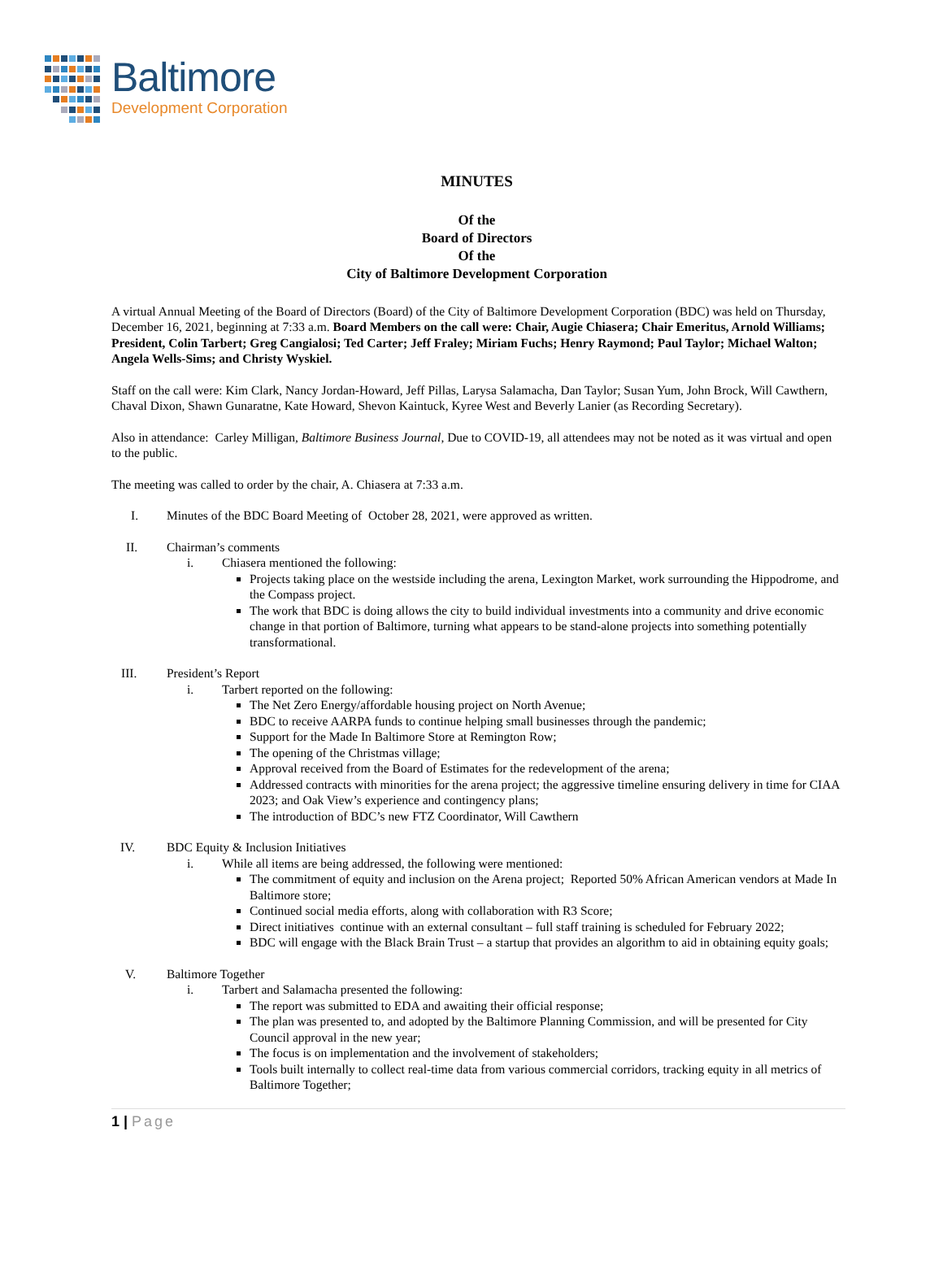Baltimore
Development Corporation
MINUTES
Of the
Board of Directors
Of the
City of Baltimore Development Corporation
A virtual Annual Meeting of the Board of Directors (Board) of the City of Baltimore Development Corporation (BDC) was held on Thursday, December 16, 2021, beginning at 7:33 a.m. Board Members on the call were: Chair, Augie Chiasera; Chair Emeritus, Arnold Williams; President, Colin Tarbert; Greg Cangialosi; Ted Carter; Jeff Fraley; Miriam Fuchs; Henry Raymond; Paul Taylor; Michael Walton; Angela Wells-Sims; and Christy Wyskiel.
Staff on the call were: Kim Clark, Nancy Jordan-Howard, Jeff Pillas, Larysa Salamacha, Dan Taylor; Susan Yum, John Brock, Will Cawthern, Chaval Dixon, Shawn Gunaratne, Kate Howard, Shevon Kaintuck, Kyree West and Beverly Lanier (as Recording Secretary).
Also in attendance: Carley Milligan, Baltimore Business Journal, Due to COVID-19, all attendees may not be noted as it was virtual and open to the public.
The meeting was called to order by the chair, A. Chiasera at 7:33 a.m.
I. Minutes of the BDC Board Meeting of October 28, 2021, were approved as written.
II. Chairman’s comments
i. Chiasera mentioned the following:
Projects taking place on the westside including the arena, Lexington Market, work surrounding the Hippodrome, and the Compass project.
The work that BDC is doing allows the city to build individual investments into a community and drive economic change in that portion of Baltimore, turning what appears to be stand-alone projects into something potentially transformational.
III. President’s Report
i. Tarbert reported on the following:
The Net Zero Energy/affordable housing project on North Avenue;
BDC to receive AARPA funds to continue helping small businesses through the pandemic;
Support for the Made In Baltimore Store at Remington Row;
The opening of the Christmas village;
Approval received from the Board of Estimates for the redevelopment of the arena;
Addressed contracts with minorities for the arena project; the aggressive timeline ensuring delivery in time for CIAA 2023; and Oak View’s experience and contingency plans;
The introduction of BDC’s new FTZ Coordinator, Will Cawthern
IV. BDC Equity & Inclusion Initiatives
i. While all items are being addressed, the following were mentioned:
The commitment of equity and inclusion on the Arena project; Reported 50% African American vendors at Made In Baltimore store;
Continued social media efforts, along with collaboration with R3 Score;
Direct initiatives continue with an external consultant – full staff training is scheduled for February 2022;
BDC will engage with the Black Brain Trust – a startup that provides an algorithm to aid in obtaining equity goals;
V. Baltimore Together
i. Tarbert and Salamacha presented the following:
The report was submitted to EDA and awaiting their official response;
The plan was presented to, and adopted by the Baltimore Planning Commission, and will be presented for City Council approval in the new year;
The focus is on implementation and the involvement of stakeholders;
Tools built internally to collect real-time data from various commercial corridors, tracking equity in all metrics of Baltimore Together;
1 | Page